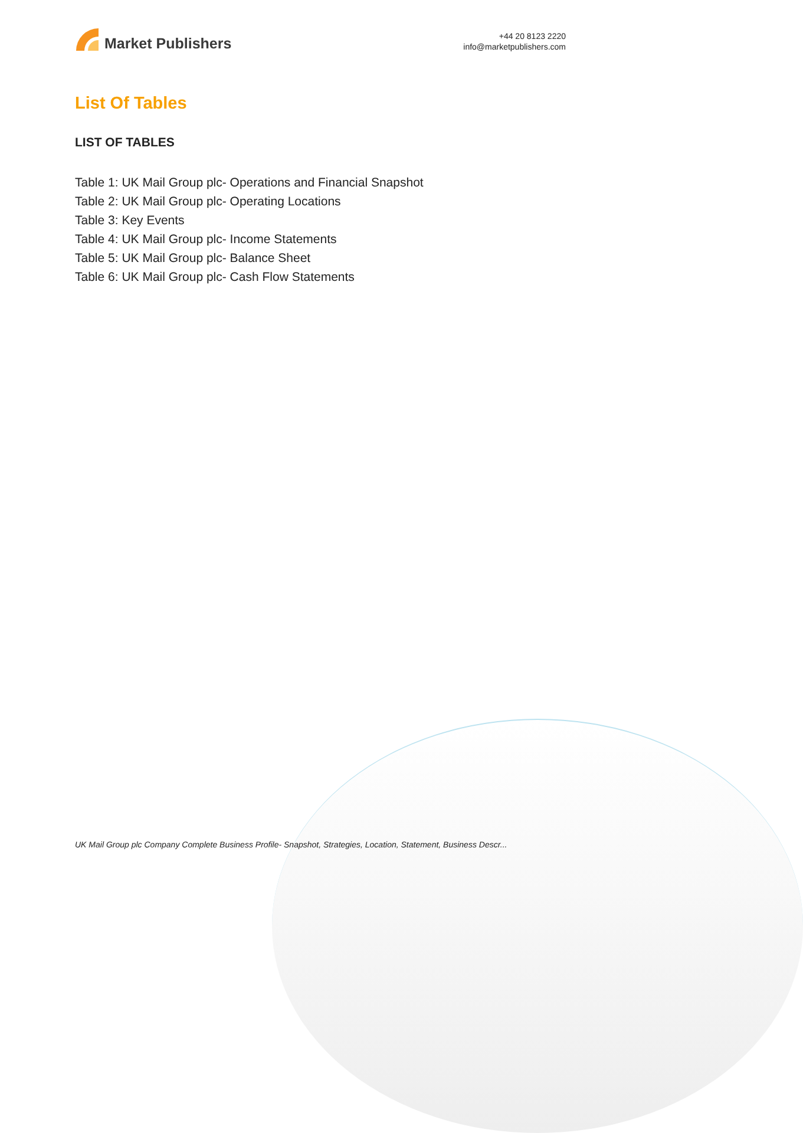Market Publishers
+44 20 8123 2220
info@marketpublishers.com
List Of Tables
LIST OF TABLES
Table 1: UK Mail Group plc- Operations and Financial Snapshot
Table 2: UK Mail Group plc- Operating Locations
Table 3: Key Events
Table 4: UK Mail Group plc- Income Statements
Table 5: UK Mail Group plc- Balance Sheet
Table 6: UK Mail Group plc- Cash Flow Statements
UK Mail Group plc Company Complete Business Profile- Snapshot, Strategies, Location, Statement, Business Descr...